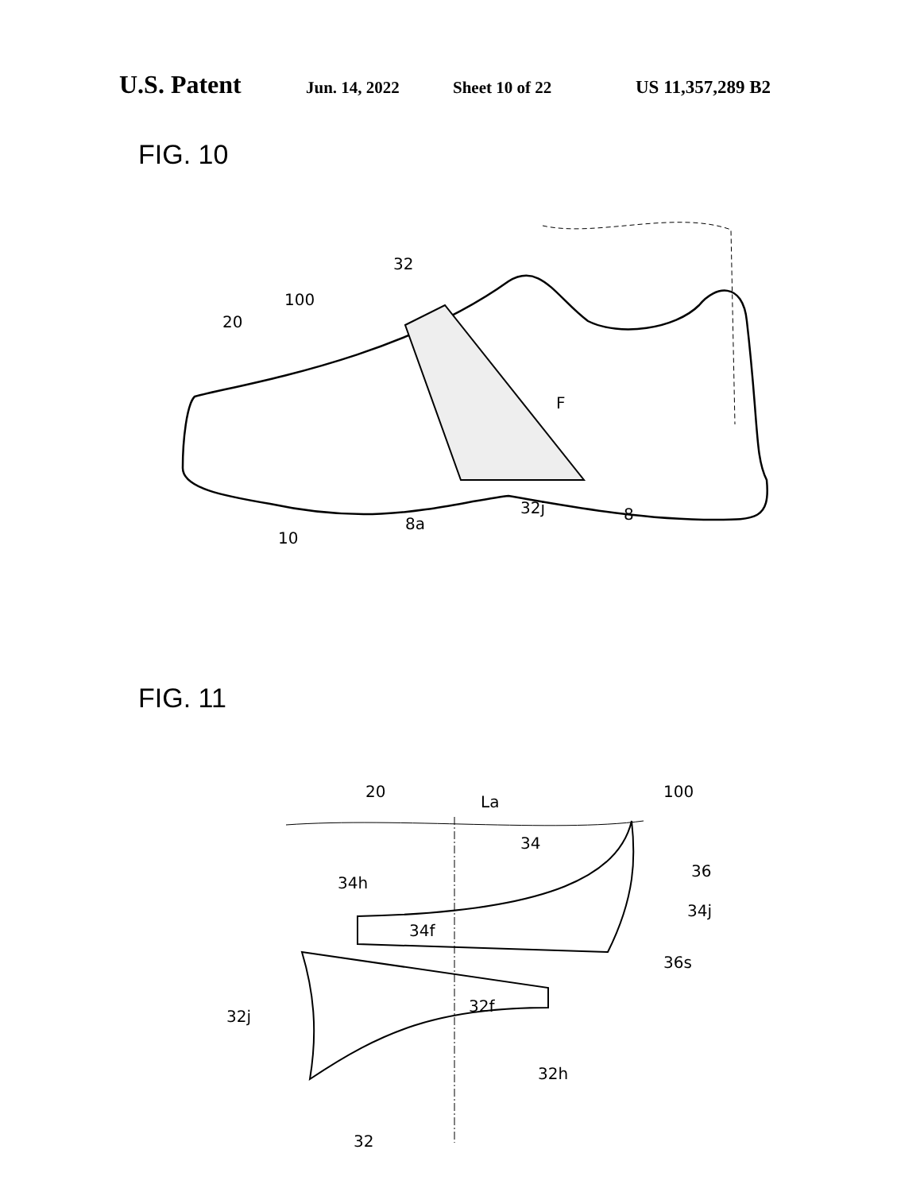U.S. Patent Jun. 14, 2022 Sheet 10 of 22 US 11,357,289 B2
FIG. 10
32
100
20
F
10
8a
32j
8
FIG. 11
20
La
100
34
34h
36
34j
34f
36s
32j
32f
32h
32